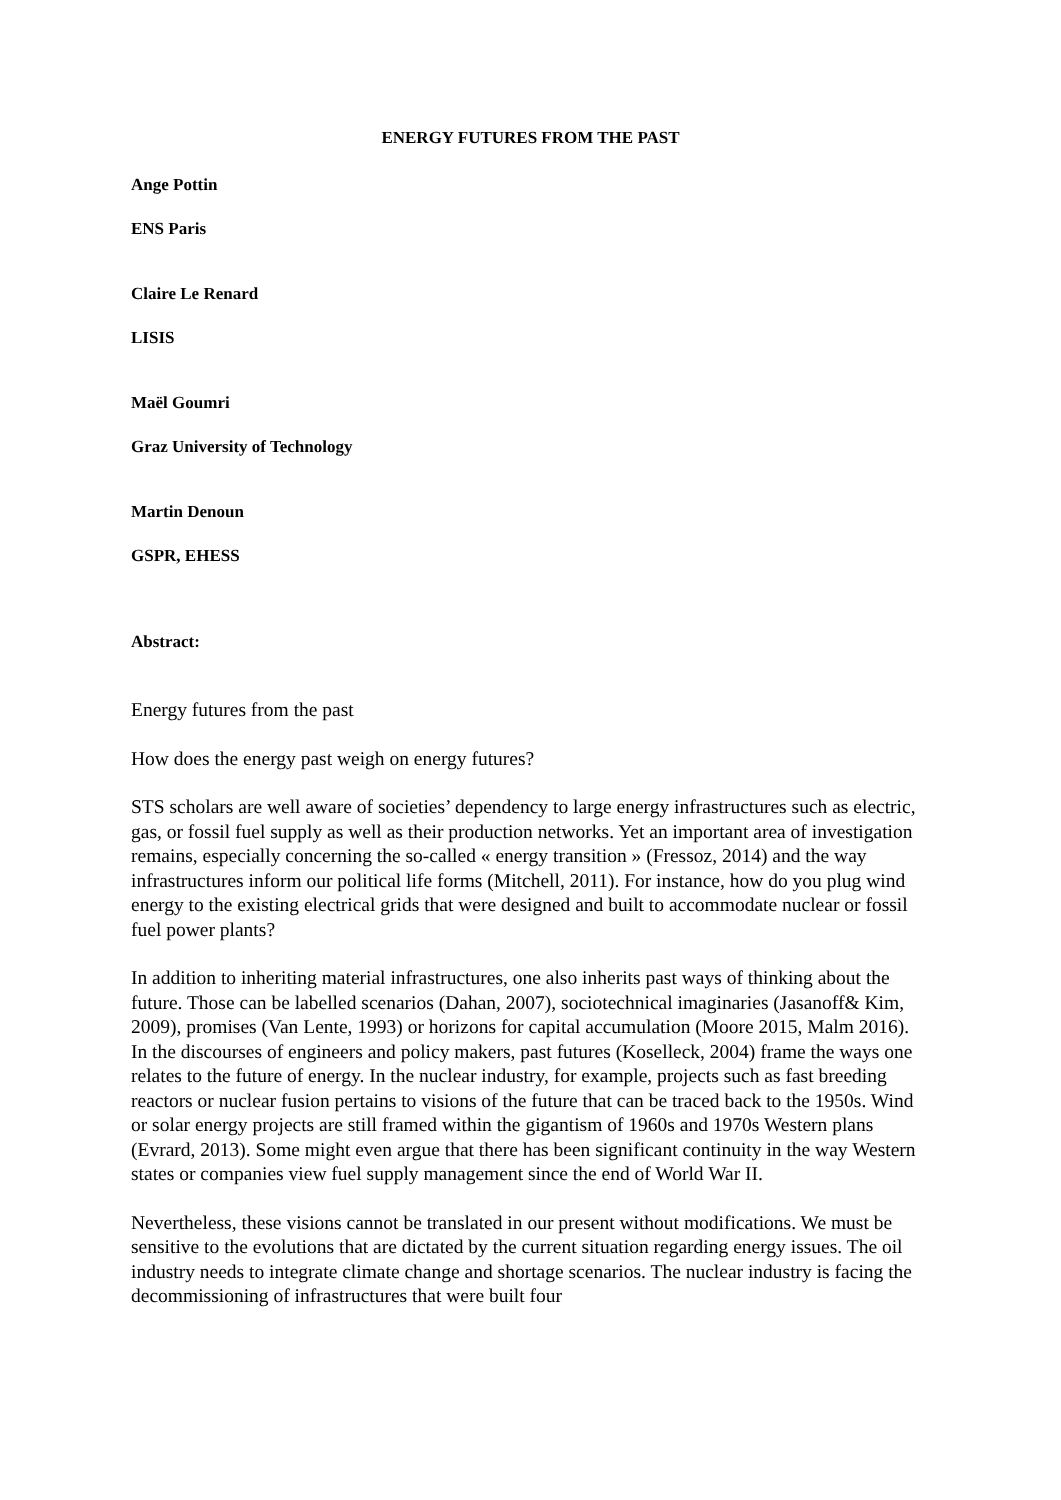ENERGY FUTURES FROM THE PAST
Ange Pottin
ENS Paris
Claire Le Renard
LISIS
Maël Goumri
Graz University of Technology
Martin Denoun
GSPR, EHESS
Abstract:
Energy futures from the past
How does the energy past weigh on energy futures?
STS scholars are well aware of societies’ dependency to large energy infrastructures such as electric, gas, or fossil fuel supply as well as their production networks. Yet an important area of investigation remains, especially concerning the so-called « energy transition » (Fressoz, 2014) and the way infrastructures inform our political life forms (Mitchell, 2011). For instance, how do you plug wind energy to the existing electrical grids that were designed and built to accommodate nuclear or fossil fuel power plants?
In addition to inheriting material infrastructures, one also inherits past ways of thinking about the future. Those can be labelled scenarios (Dahan, 2007), sociotechnical imaginaries (Jasanoff& Kim, 2009), promises (Van Lente, 1993) or horizons for capital accumulation (Moore 2015, Malm 2016). In the discourses of engineers and policy makers, past futures (Koselleck, 2004) frame the ways one relates to the future of energy. In the nuclear industry, for example, projects such as fast breeding reactors or nuclear fusion pertains to visions of the future that can be traced back to the 1950s. Wind or solar energy projects are still framed within the gigantism of 1960s and 1970s Western plans (Evrard, 2013). Some might even argue that there has been significant continuity in the way Western states or companies view fuel supply management since the end of World War II.
Nevertheless, these visions cannot be translated in our present without modifications. We must be sensitive to the evolutions that are dictated by the current situation regarding energy issues. The oil industry needs to integrate climate change and shortage scenarios. The nuclear industry is facing the decommissioning of infrastructures that were built four